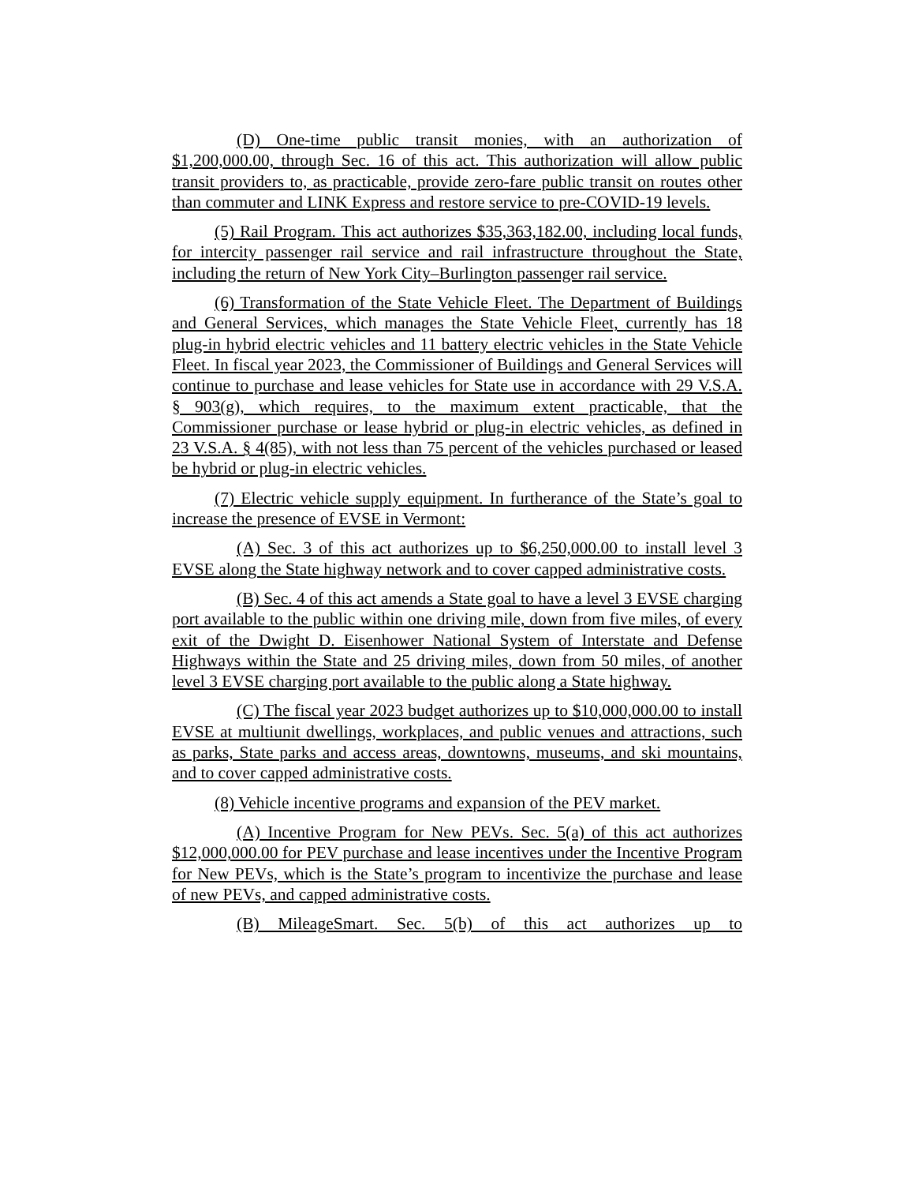(D) One-time public transit monies, with an authorization of $1,200,000.00, through Sec. 16 of this act. This authorization will allow public transit providers to, as practicable, provide zero-fare public transit on routes other than commuter and LINK Express and restore service to pre-COVID-19 levels.
(5) Rail Program. This act authorizes $35,363,182.00, including local funds, for intercity passenger rail service and rail infrastructure throughout the State, including the return of New York City–Burlington passenger rail service.
(6) Transformation of the State Vehicle Fleet. The Department of Buildings and General Services, which manages the State Vehicle Fleet, currently has 18 plug-in hybrid electric vehicles and 11 battery electric vehicles in the State Vehicle Fleet. In fiscal year 2023, the Commissioner of Buildings and General Services will continue to purchase and lease vehicles for State use in accordance with 29 V.S.A. § 903(g), which requires, to the maximum extent practicable, that the Commissioner purchase or lease hybrid or plug-in electric vehicles, as defined in 23 V.S.A. § 4(85), with not less than 75 percent of the vehicles purchased or leased be hybrid or plug-in electric vehicles.
(7) Electric vehicle supply equipment. In furtherance of the State’s goal to increase the presence of EVSE in Vermont:
(A) Sec. 3 of this act authorizes up to $6,250,000.00 to install level 3 EVSE along the State highway network and to cover capped administrative costs.
(B) Sec. 4 of this act amends a State goal to have a level 3 EVSE charging port available to the public within one driving mile, down from five miles, of every exit of the Dwight D. Eisenhower National System of Interstate and Defense Highways within the State and 25 driving miles, down from 50 miles, of another level 3 EVSE charging port available to the public along a State highway.
(C) The fiscal year 2023 budget authorizes up to $10,000,000.00 to install EVSE at multiunit dwellings, workplaces, and public venues and attractions, such as parks, State parks and access areas, downtowns, museums, and ski mountains, and to cover capped administrative costs.
(8) Vehicle incentive programs and expansion of the PEV market.
(A) Incentive Program for New PEVs. Sec. 5(a) of this act authorizes $12,000,000.00 for PEV purchase and lease incentives under the Incentive Program for New PEVs, which is the State’s program to incentivize the purchase and lease of new PEVs, and capped administrative costs.
(B) MileageSmart. Sec. 5(b) of this act authorizes up to